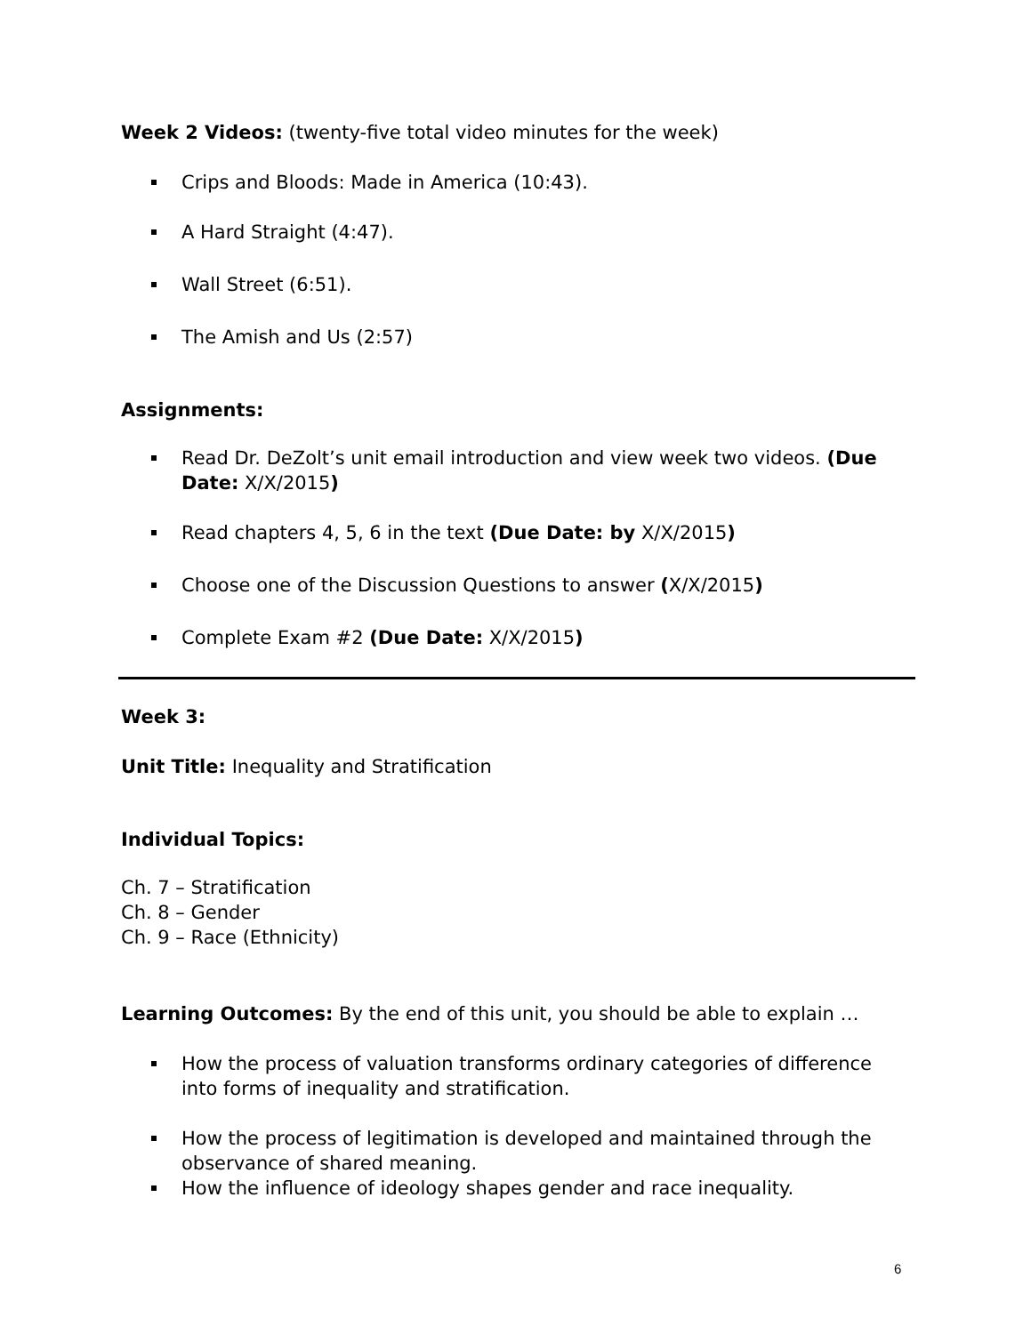Week 2 Videos: (twenty-five total video minutes for the week)
Crips and Bloods: Made in America (10:43).
A Hard Straight (4:47).
Wall Street (6:51).
The Amish and Us (2:57)
Assignments:
Read Dr. DeZolt’s unit email introduction and view week two videos. (Due Date: X/X/2015)
Read chapters 4, 5, 6 in the text (Due Date: by X/X/2015)
Choose one of the Discussion Questions to answer (X/X/2015)
Complete Exam #2 (Due Date: X/X/2015)
Week 3:
Unit Title: Inequality and Stratification
Individual Topics:
Ch. 7 – Stratification
Ch. 8 – Gender
Ch. 9 – Race (Ethnicity)
Learning Outcomes: By the end of this unit, you should be able to explain …
How the process of valuation transforms ordinary categories of difference into forms of inequality and stratification.
How the process of legitimation is developed and maintained through the observance of shared meaning.
How the influence of ideology shapes gender and race inequality.
6